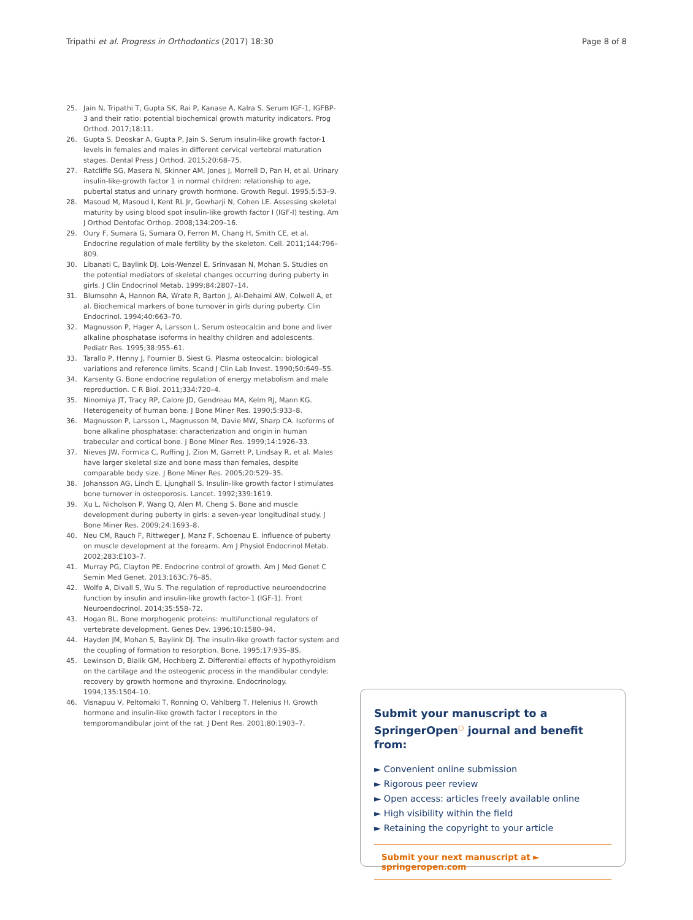Tripathi et al. Progress in Orthodontics (2017) 18:30
Page 8 of 8
25. Jain N, Tripathi T, Gupta SK, Rai P, Kanase A, Kalra S. Serum IGF-1, IGFBP-3 and their ratio: potential biochemical growth maturity indicators. Prog Orthod. 2017;18:11.
26. Gupta S, Deoskar A, Gupta P, Jain S. Serum insulin-like growth factor-1 levels in females and males in different cervical vertebral maturation stages. Dental Press J Orthod. 2015;20:68–75.
27. Ratcliffe SG, Masera N, Skinner AM, Jones J, Morrell D, Pan H, et al. Urinary insulin-like-growth factor 1 in normal children: relationship to age, pubertal status and urinary growth hormone. Growth Regul. 1995;5:53–9.
28. Masoud M, Masoud I, Kent RL Jr, Gowharji N, Cohen LE. Assessing skeletal maturity by using blood spot insulin-like growth factor I (IGF-I) testing. Am J Orthod Dentofac Orthop. 2008;134:209–16.
29. Oury F, Sumara G, Sumara O, Ferron M, Chang H, Smith CE, et al. Endocrine regulation of male fertility by the skeleton. Cell. 2011;144:796–809.
30. Libanati C, Baylink DJ, Lois-Wenzel E, Srinvasan N, Mohan S. Studies on the potential mediators of skeletal changes occurring during puberty in girls. J Clin Endocrinol Metab. 1999;84:2807–14.
31. Blumsohn A, Hannon RA, Wrate R, Barton J, Al-Dehaimi AW, Colwell A, et al. Biochemical markers of bone turnover in girls during puberty. Clin Endocrinol. 1994;40:663–70.
32. Magnusson P, Hager A, Larsson L. Serum osteocalcin and bone and liver alkaline phosphatase isoforms in healthy children and adolescents. Pediatr Res. 1995;38:955–61.
33. Tarallo P, Henny J, Fournier B, Siest G. Plasma osteocalcin: biological variations and reference limits. Scand J Clin Lab Invest. 1990;50:649–55.
34. Karsenty G. Bone endocrine regulation of energy metabolism and male reproduction. C R Biol. 2011;334:720–4.
35. Ninomiya JT, Tracy RP, Calore JD, Gendreau MA, Kelm RJ, Mann KG. Heterogeneity of human bone. J Bone Miner Res. 1990;5:933–8.
36. Magnusson P, Larsson L, Magnusson M, Davie MW, Sharp CA. Isoforms of bone alkaline phosphatase: characterization and origin in human trabecular and cortical bone. J Bone Miner Res. 1999;14:1926–33.
37. Nieves JW, Formica C, Ruffing J, Zion M, Garrett P, Lindsay R, et al. Males have larger skeletal size and bone mass than females, despite comparable body size. J Bone Miner Res. 2005;20:529–35.
38. Johansson AG, Lindh E, Ljunghall S. Insulin-like growth factor I stimulates bone turnover in osteoporosis. Lancet. 1992;339:1619.
39. Xu L, Nicholson P, Wang Q, Alen M, Cheng S. Bone and muscle development during puberty in girls: a seven-year longitudinal study. J Bone Miner Res. 2009;24:1693–8.
40. Neu CM, Rauch F, Rittweger J, Manz F, Schoenau E. Influence of puberty on muscle development at the forearm. Am J Physiol Endocrinol Metab. 2002;283:E103–7.
41. Murray PG, Clayton PE. Endocrine control of growth. Am J Med Genet C Semin Med Genet. 2013;163C:76–85.
42. Wolfe A, Divall S, Wu S. The regulation of reproductive neuroendocrine function by insulin and insulin-like growth factor-1 (IGF-1). Front Neuroendocrinol. 2014;35:558–72.
43. Hogan BL. Bone morphogenic proteins: multifunctional regulators of vertebrate development. Genes Dev. 1996;10:1580–94.
44. Hayden JM, Mohan S, Baylink DJ. The insulin-like growth factor system and the coupling of formation to resorption. Bone. 1995;17:93S–8S.
45. Lewinson D, Bialik GM, Hochberg Z. Differential effects of hypothyroidism on the cartilage and the osteogenic process in the mandibular condyle: recovery by growth hormone and thyroxine. Endocrinology. 1994;135:1504–10.
46. Visnapuu V, Peltomaki T, Ronning O, Vahlberg T, Helenius H. Growth hormone and insulin-like growth factor I receptors in the temporomandibular joint of the rat. J Dent Res. 2001;80:1903–7.
Submit your manuscript to a SpringerOpen<sup>○</sup> journal and benefit from:
► Convenient online submission
► Rigorous peer review
► Open access: articles freely available online
► High visibility within the field
► Retaining the copyright to your article
Submit your next manuscript at ► springeropen.com